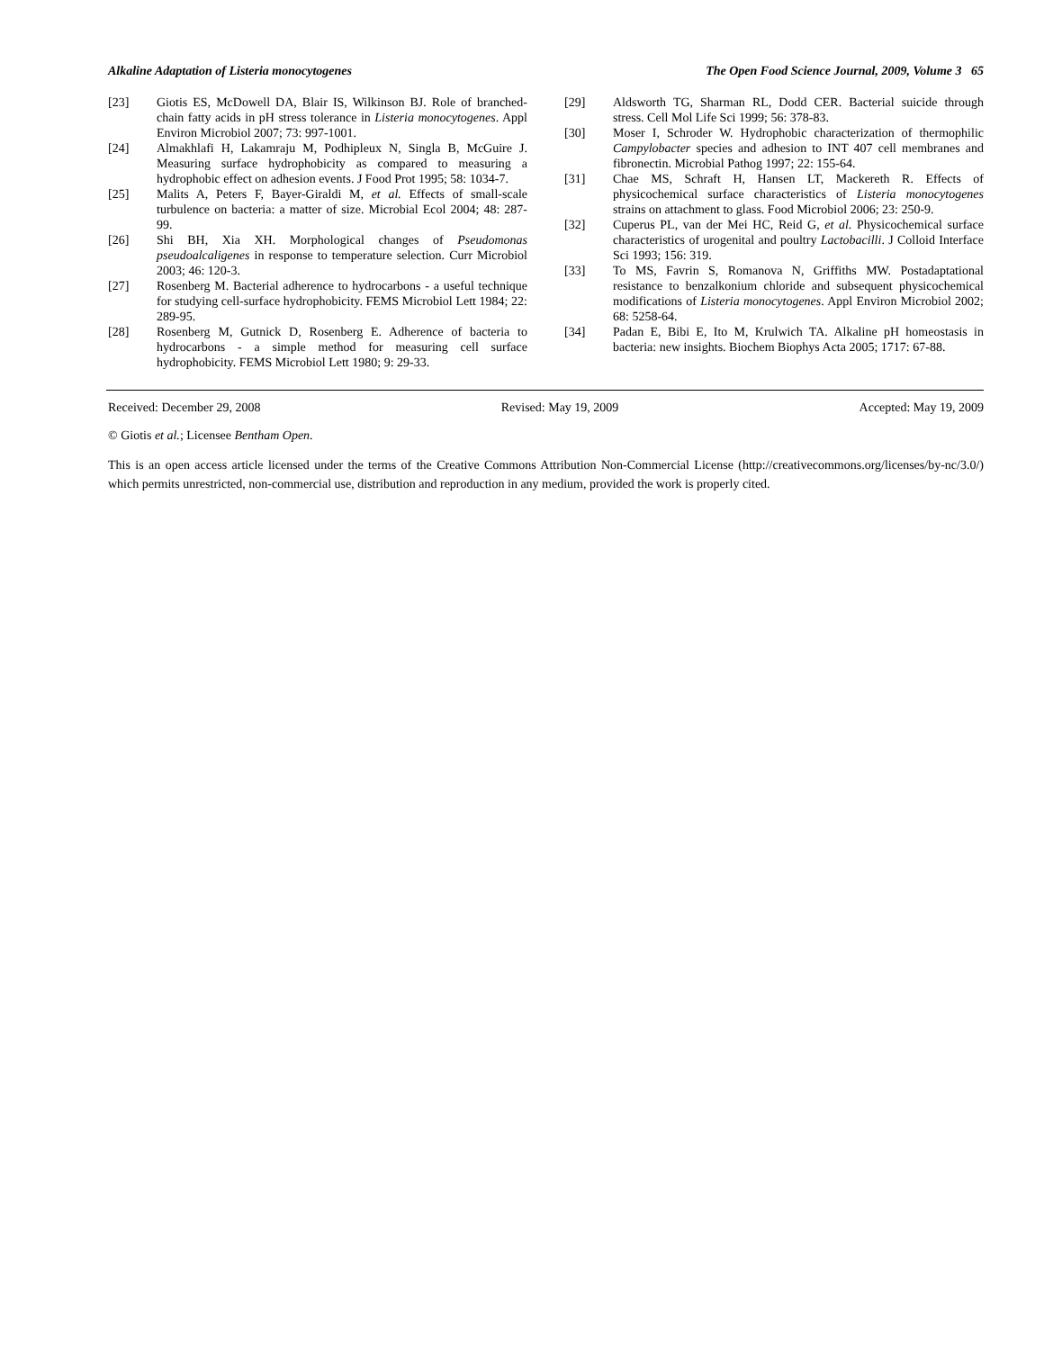Alkaline Adaptation of Listeria monocytogenes The Open Food Science Journal, 2009, Volume 3 65
[23] Giotis ES, McDowell DA, Blair IS, Wilkinson BJ. Role of branched-chain fatty acids in pH stress tolerance in Listeria monocytogenes. Appl Environ Microbiol 2007; 73: 997-1001.
[24] Almakhlafi H, Lakamraju M, Podhipleux N, Singla B, McGuire J. Measuring surface hydrophobicity as compared to measuring a hydrophobic effect on adhesion events. J Food Prot 1995; 58: 1034-7.
[25] Malits A, Peters F, Bayer-Giraldi M, et al. Effects of small-scale turbulence on bacteria: a matter of size. Microbial Ecol 2004; 48: 287-99.
[26] Shi BH, Xia XH. Morphological changes of Pseudomonas pseudoalcaligenes in response to temperature selection. Curr Microbiol 2003; 46: 120-3.
[27] Rosenberg M. Bacterial adherence to hydrocarbons - a useful technique for studying cell-surface hydrophobicity. FEMS Microbiol Lett 1984; 22: 289-95.
[28] Rosenberg M, Gutnick D, Rosenberg E. Adherence of bacteria to hydrocarbons - a simple method for measuring cell surface hydrophobicity. FEMS Microbiol Lett 1980; 9: 29-33.
[29] Aldsworth TG, Sharman RL, Dodd CER. Bacterial suicide through stress. Cell Mol Life Sci 1999; 56: 378-83.
[30] Moser I, Schroder W. Hydrophobic characterization of thermophilic Campylobacter species and adhesion to INT 407 cell membranes and fibronectin. Microbial Pathog 1997; 22: 155-64.
[31] Chae MS, Schraft H, Hansen LT, Mackereth R. Effects of physicochemical surface characteristics of Listeria monocytogenes strains on attachment to glass. Food Microbiol 2006; 23: 250-9.
[32] Cuperus PL, van der Mei HC, Reid G, et al. Physicochemical surface characteristics of urogenital and poultry Lactobacilli. J Colloid Interface Sci 1993; 156: 319.
[33] To MS, Favrin S, Romanova N, Griffiths MW. Postadaptational resistance to benzalkonium chloride and subsequent physicochemical modifications of Listeria monocytogenes. Appl Environ Microbiol 2002; 68: 5258-64.
[34] Padan E, Bibi E, Ito M, Krulwich TA. Alkaline pH homeostasis in bacteria: new insights. Biochem Biophys Acta 2005; 1717: 67-88.
Received: December 29, 2008 Revised: May 19, 2009 Accepted: May 19, 2009
© Giotis et al.; Licensee Bentham Open.
This is an open access article licensed under the terms of the Creative Commons Attribution Non-Commercial License (http://creativecommons.org/licenses/by-nc/3.0/) which permits unrestricted, non-commercial use, distribution and reproduction in any medium, provided the work is properly cited.